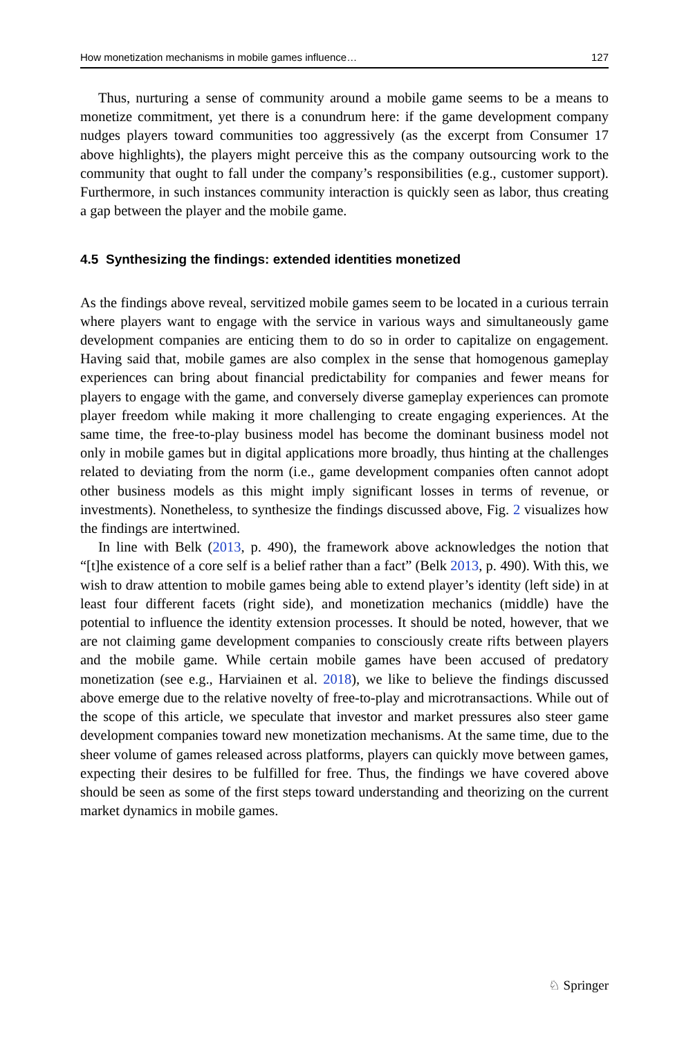How monetization mechanisms in mobile games influence… 127
Thus, nurturing a sense of community around a mobile game seems to be a means to monetize commitment, yet there is a conundrum here: if the game development company nudges players toward communities too aggressively (as the excerpt from Consumer 17 above highlights), the players might perceive this as the company outsourcing work to the community that ought to fall under the company’s responsibilities (e.g., customer support). Furthermore, in such instances community interaction is quickly seen as labor, thus creating a gap between the player and the mobile game.
4.5 Synthesizing the findings: extended identities monetized
As the findings above reveal, servitized mobile games seem to be located in a curious terrain where players want to engage with the service in various ways and simultaneously game development companies are enticing them to do so in order to capitalize on engagement. Having said that, mobile games are also complex in the sense that homogenous gameplay experiences can bring about financial predictability for companies and fewer means for players to engage with the game, and conversely diverse gameplay experiences can promote player freedom while making it more challenging to create engaging experiences. At the same time, the free-to-play business model has become the dominant business model not only in mobile games but in digital applications more broadly, thus hinting at the challenges related to deviating from the norm (i.e., game development companies often cannot adopt other business models as this might imply significant losses in terms of revenue, or investments). Nonetheless, to synthesize the findings discussed above, Fig. 2 visualizes how the findings are intertwined.
In line with Belk (2013, p. 490), the framework above acknowledges the notion that “[t]he existence of a core self is a belief rather than a fact” (Belk 2013, p. 490). With this, we wish to draw attention to mobile games being able to extend player’s identity (left side) in at least four different facets (right side), and monetization mechanics (middle) have the potential to influence the identity extension processes. It should be noted, however, that we are not claiming game development companies to consciously create rifts between players and the mobile game. While certain mobile games have been accused of predatory monetization (see e.g., Harviainen et al. 2018), we like to believe the findings discussed above emerge due to the relative novelty of free-to-play and microtransactions. While out of the scope of this article, we speculate that investor and market pressures also steer game development companies toward new monetization mechanisms. At the same time, due to the sheer volume of games released across platforms, players can quickly move between games, expecting their desires to be fulfilled for free. Thus, the findings we have covered above should be seen as some of the first steps toward understanding and theorizing on the current market dynamics in mobile games.
♘ Springer